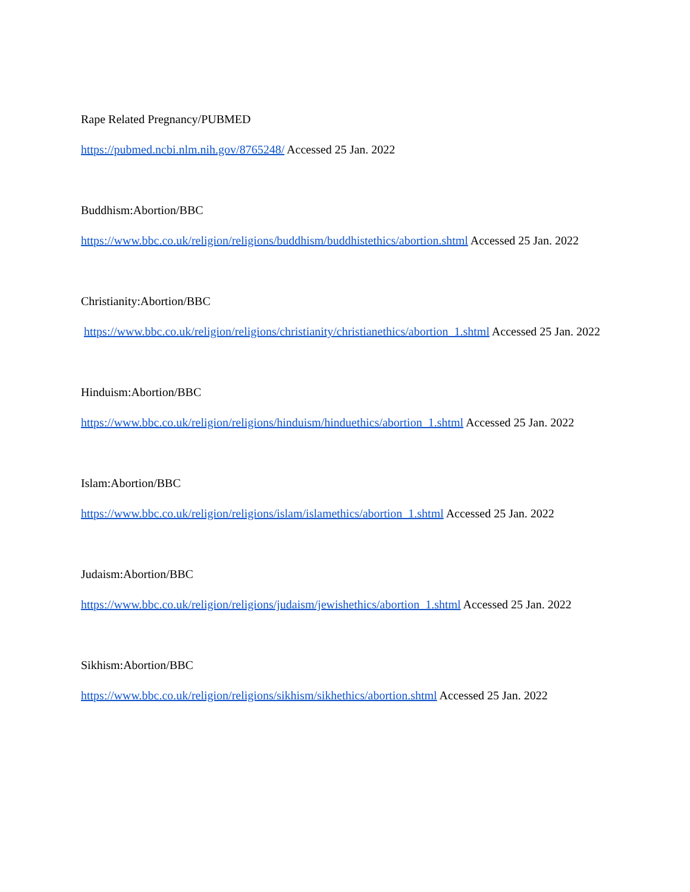Rape Related Pregnancy/PUBMED
https://pubmed.ncbi.nlm.nih.gov/8765248/ Accessed 25 Jan. 2022
Buddhism:Abortion/BBC
https://www.bbc.co.uk/religion/religions/buddhism/buddhistethics/abortion.shtml Accessed 25 Jan. 2022
Christianity:Abortion/BBC
https://www.bbc.co.uk/religion/religions/christianity/christianethics/abortion_1.shtml Accessed 25 Jan. 2022
Hinduism:Abortion/BBC
https://www.bbc.co.uk/religion/religions/hinduism/hinduethics/abortion_1.shtml Accessed 25 Jan. 2022
Islam:Abortion/BBC
https://www.bbc.co.uk/religion/religions/islam/islamethics/abortion_1.shtml Accessed 25 Jan. 2022
Judaism:Abortion/BBC
https://www.bbc.co.uk/religion/religions/judaism/jewishethics/abortion_1.shtml Accessed 25 Jan. 2022
Sikhism:Abortion/BBC
https://www.bbc.co.uk/religion/religions/sikhism/sikhethics/abortion.shtml Accessed 25 Jan. 2022